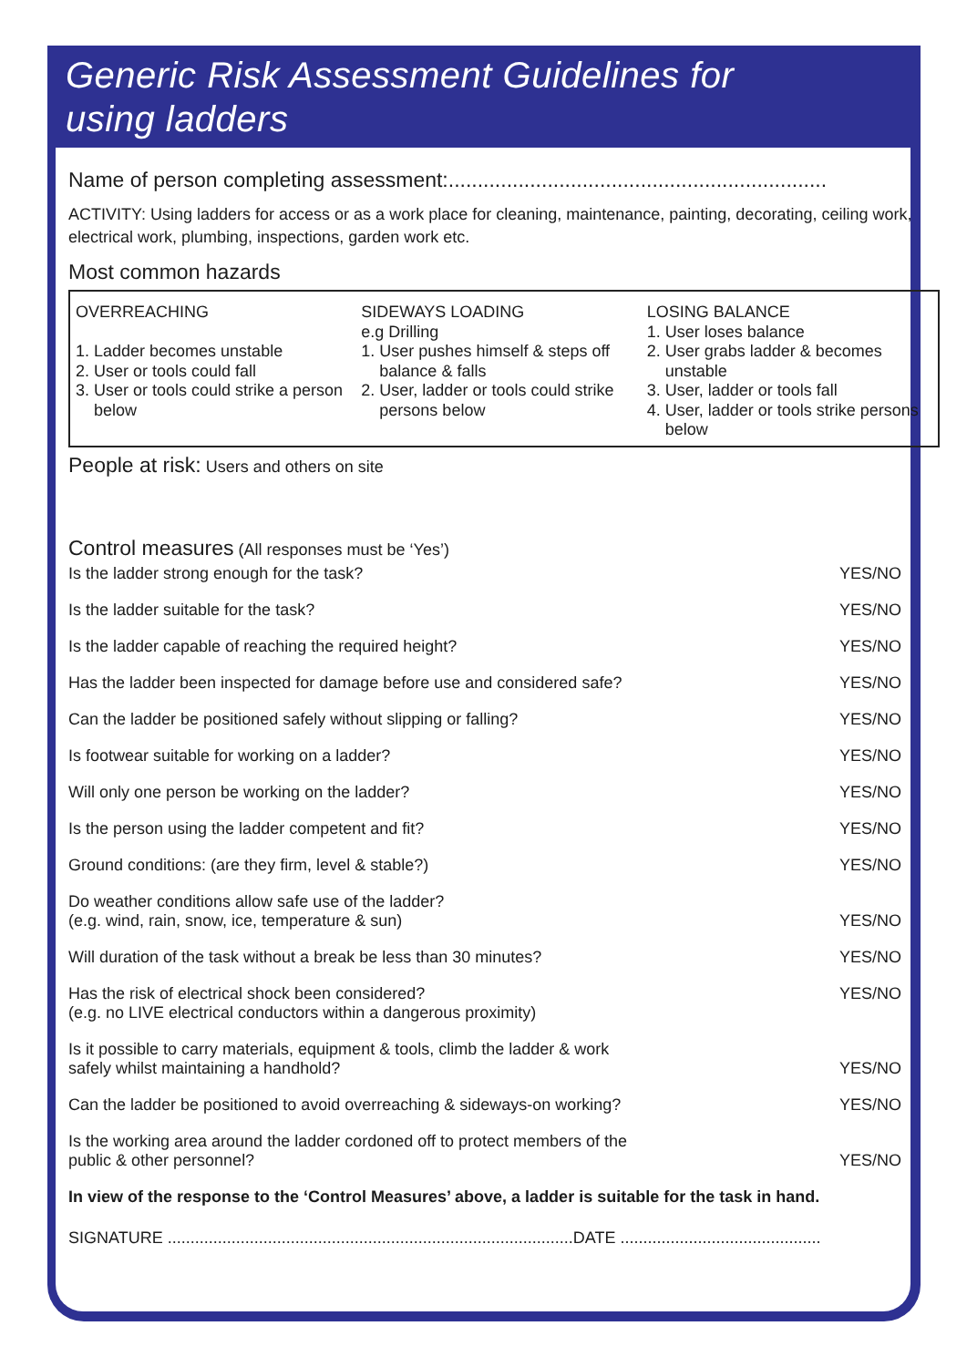Generic Risk Assessment Guidelines for
using ladders
Name of person completing assessment:.................................................................
ACTIVITY: Using ladders for access or as a work place for cleaning, maintenance, painting, decorating, ceiling work, electrical work, plumbing, inspections, garden work etc.
Most common hazards
OVERREACHING
1. Ladder becomes unstable
2. User or tools could fall
3. User or tools could strike a person below
SIDEWAYS LOADING
e.g Drilling
1. User pushes himself & steps off balance & falls
2. User, ladder or tools could strike persons below
LOSING BALANCE
1. User loses balance
2. User grabs ladder & becomes unstable
3. User, ladder or tools fall
4. User, ladder or tools strike persons below
People at risk: Users and others on site
Control measures (All responses must be ‘Yes’)
| Is the ladder strong enough for the task? | YES/NO |
| Is the ladder suitable for the task? | YES/NO |
| Is the ladder capable of reaching the required height? | YES/NO |
| Has the ladder been inspected for damage before use and considered safe? | YES/NO |
| Can the ladder be positioned safely without slipping or falling? | YES/NO |
| Is footwear suitable for working on a ladder? | YES/NO |
| Will only one person be working on the ladder? | YES/NO |
| Is the person using the ladder competent and fit? | YES/NO |
| Ground conditions: (are they firm, level & stable?) | YES/NO |
| Do weather conditions allow safe use of the ladder? (e.g. wind, rain, snow, ice, temperature & sun) | YES/NO |
| Will duration of the task without a break be less than 30 minutes? | YES/NO |
| Has the risk of electrical shock been considered? (e.g. no LIVE electrical conductors within a dangerous proximity) | YES/NO |
| Is it possible to carry materials, equipment & tools, climb the ladder & work safely whilst maintaining a handhold? | YES/NO |
| Can the ladder be positioned to avoid overreaching & sideways-on working? | YES/NO |
| Is the working area around the ladder cordoned off to protect members of the public & other personnel? | YES/NO |
In view of the response to the ‘Control Measures’ above, a ladder is suitable for the task in hand.
SIGNATURE .........................................................................................DATE ............................................